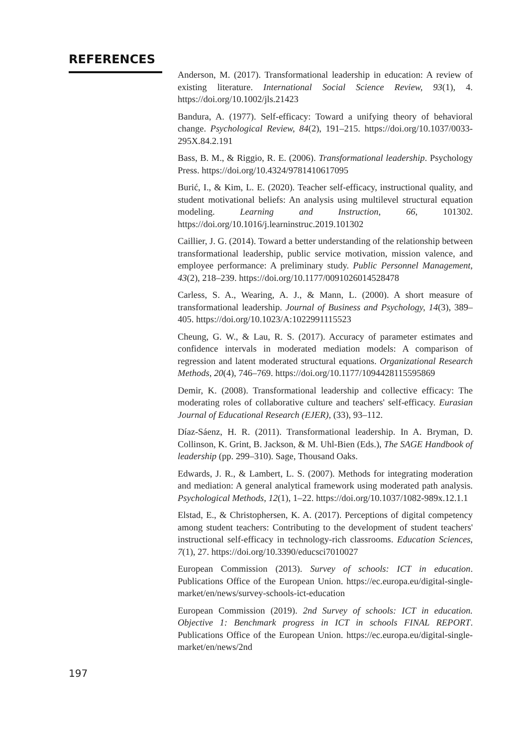REFERENCES
Anderson, M. (2017). Transformational leadership in education: A review of existing literature. International Social Science Review, 93(1), 4. https://doi.org/10.1002/jls.21423
Bandura, A. (1977). Self-efficacy: Toward a unifying theory of behavioral change. Psychological Review, 84(2), 191–215. https://doi.org/10.1037/0033-295X.84.2.191
Bass, B. M., & Riggio, R. E. (2006). Transformational leadership. Psychology Press. https://doi.org/10.4324/9781410617095
Burić, I., & Kim, L. E. (2020). Teacher self-efficacy, instructional quality, and student motivational beliefs: An analysis using multilevel structural equation modeling. Learning and Instruction, 66, 101302. https://doi.org/10.1016/j.learninstruc.2019.101302
Caillier, J. G. (2014). Toward a better understanding of the relationship between transformational leadership, public service motivation, mission valence, and employee performance: A preliminary study. Public Personnel Management, 43(2), 218–239. https://doi.org/10.1177/0091026014528478
Carless, S. A., Wearing, A. J., & Mann, L. (2000). A short measure of transformational leadership. Journal of Business and Psychology, 14(3), 389–405. https://doi.org/10.1023/A:1022991115523
Cheung, G. W., & Lau, R. S. (2017). Accuracy of parameter estimates and confidence intervals in moderated mediation models: A comparison of regression and latent moderated structural equations. Organizational Research Methods, 20(4), 746–769. https://doi.org/10.1177/1094428115595869
Demir, K. (2008). Transformational leadership and collective efficacy: The moderating roles of collaborative culture and teachers' self-efficacy. Eurasian Journal of Educational Research (EJER), (33), 93–112.
Díaz-Sáenz, H. R. (2011). Transformational leadership. In A. Bryman, D. Collinson, K. Grint, B. Jackson, & M. Uhl-Bien (Eds.), The SAGE Handbook of leadership (pp. 299–310). Sage, Thousand Oaks.
Edwards, J. R., & Lambert, L. S. (2007). Methods for integrating moderation and mediation: A general analytical framework using moderated path analysis. Psychological Methods, 12(1), 1–22. https://doi.org/10.1037/1082-989x.12.1.1
Elstad, E., & Christophersen, K. A. (2017). Perceptions of digital competency among student teachers: Contributing to the development of student teachers' instructional self-efficacy in technology-rich classrooms. Education Sciences, 7(1), 27. https://doi.org/10.3390/educsci7010027
European Commission (2013). Survey of schools: ICT in education. Publications Office of the European Union. https://ec.europa.eu/digital-single-market/en/news/survey-schools-ict-education
European Commission (2019). 2nd Survey of schools: ICT in education. Objective 1: Benchmark progress in ICT in schools FINAL REPORT. Publications Office of the European Union. https://ec.europa.eu/digital-single-market/en/news/2nd
197